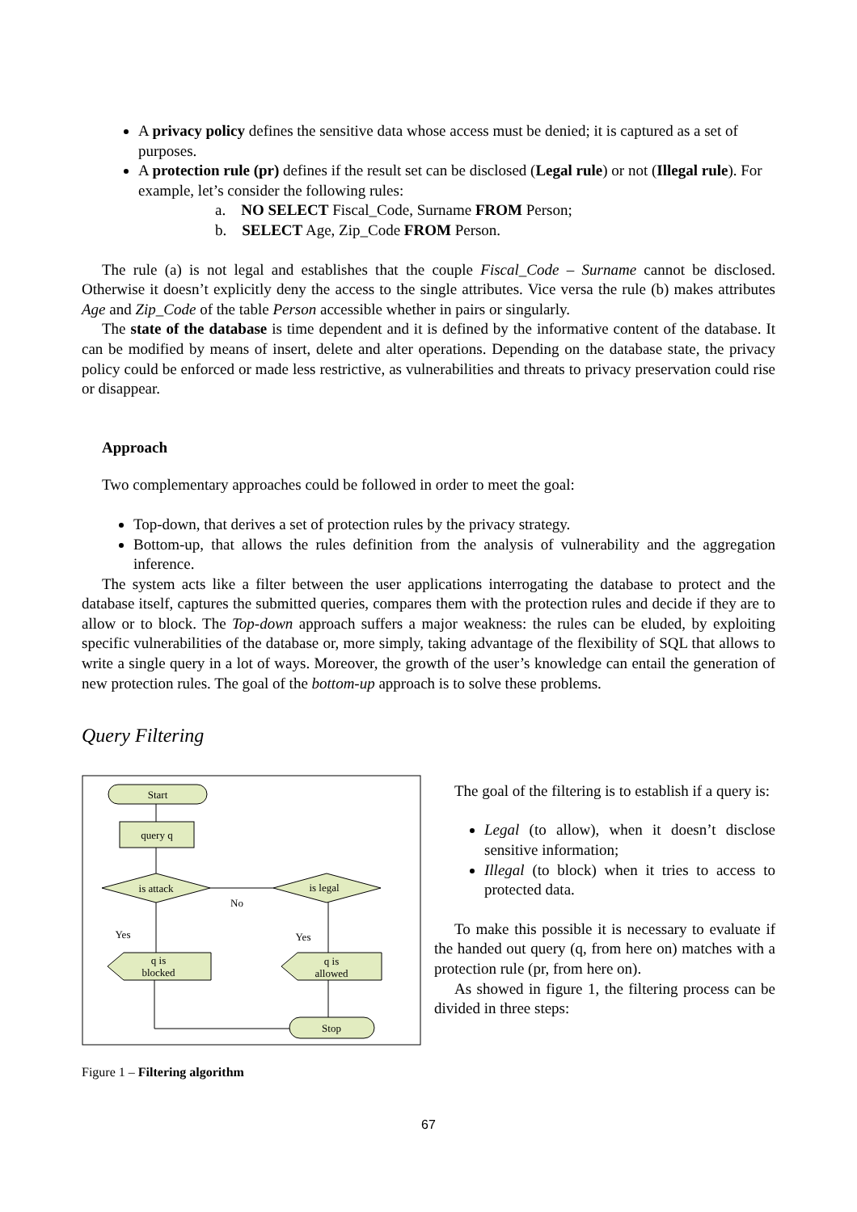A privacy policy defines the sensitive data whose access must be denied; it is captured as a set of purposes.
A protection rule (pr) defines if the result set can be disclosed (Legal rule) or not (Illegal rule). For example, let’s consider the following rules:
a. NO SELECT Fiscal_Code, Surname FROM Person;
b. SELECT Age, Zip_Code FROM Person.
The rule (a) is not legal and establishes that the couple Fiscal_Code – Surname cannot be disclosed. Otherwise it doesn’t explicitly deny the access to the single attributes. Vice versa the rule (b) makes attributes Age and Zip_Code of the table Person accessible whether in pairs or singularly.
The state of the database is time dependent and it is defined by the informative content of the database. It can be modified by means of insert, delete and alter operations. Depending on the database state, the privacy policy could be enforced or made less restrictive, as vulnerabilities and threats to privacy preservation could rise or disappear.
Approach
Two complementary approaches could be followed in order to meet the goal:
Top-down, that derives a set of protection rules by the privacy strategy.
Bottom-up, that allows the rules definition from the analysis of vulnerability and the aggregation inference.
The system acts like a filter between the user applications interrogating the database to protect and the database itself, captures the submitted queries, compares them with the protection rules and decide if they are to allow or to block. The Top-down approach suffers a major weakness: the rules can be eluded, by exploiting specific vulnerabilities of the database or, more simply, taking advantage of the flexibility of SQL that allows to write a single query in a lot of ways. Moreover, the growth of the user’s knowledge can entail the generation of new protection rules. The goal of the bottom-up approach is to solve these problems.
Query Filtering
Start
query q
is attack
is legal
No
Yes
Yes
q is
blocked
q is
allowed
Stop
Figure 1 – Filtering algorithm
The goal of the filtering is to establish if a query is:
Legal (to allow), when it doesn’t disclose sensitive information;
Illegal (to block) when it tries to access to protected data.
To make this possible it is necessary to evaluate if the handed out query (q, from here on) matches with a protection rule (pr, from here on).
As showed in figure 1, the filtering process can be divided in three steps:
67